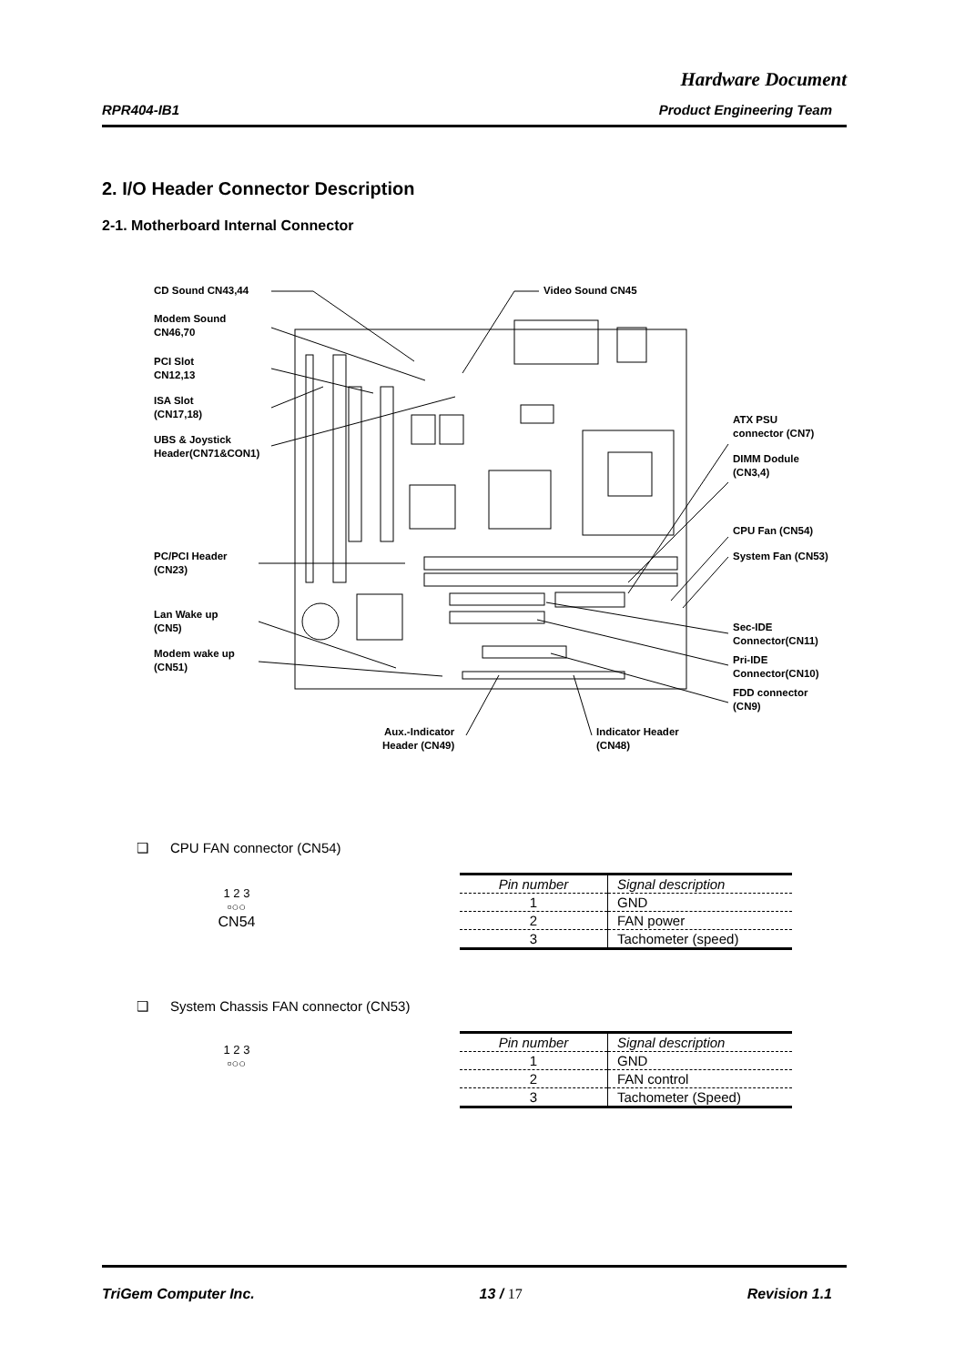Hardware Document
RPR404-IB1 Product Engineering Team
2. I/O Header Connector Description
2-1. Motherboard Internal Connector
CD Sound CN43,44
Modem Sound
CN46,70
PCI Slot
CN12,13
ISA Slot
(CN17,18)
UBS & Joystick
Header(CN71&CON1)
PC/PCI Header
(CN23)
Lan Wake up
(CN5)
Modem wake up
(CN51)
Video Sound CN45
ATX PSU
connector (CN7)
DIMM Dodule
(CN3,4)
CPU Fan (CN54)
System Fan (CN53)
Sec-IDE
Connector(CN11)
Pri-IDE
Connector(CN10)
FDD connector
(CN9)
Aux.-Indicator
Header (CN49)
Indicator Header
(CN48)
❑ CPU FAN connector (CN54)
1 2 3
▫○○
CN54
| Pin number | Signal description |
| --- | --- |
| 1 | GND |
| 2 | FAN power |
| 3 | Tachometer (speed) |
❑ System Chassis FAN connector (CN53)
1 2 3
▫○○
| Pin number | Signal description |
| --- | --- |
| 1 | GND |
| 2 | FAN control |
| 3 | Tachometer (Speed) |
TriGem Computer Inc. 13 / 17 Revision 1.1